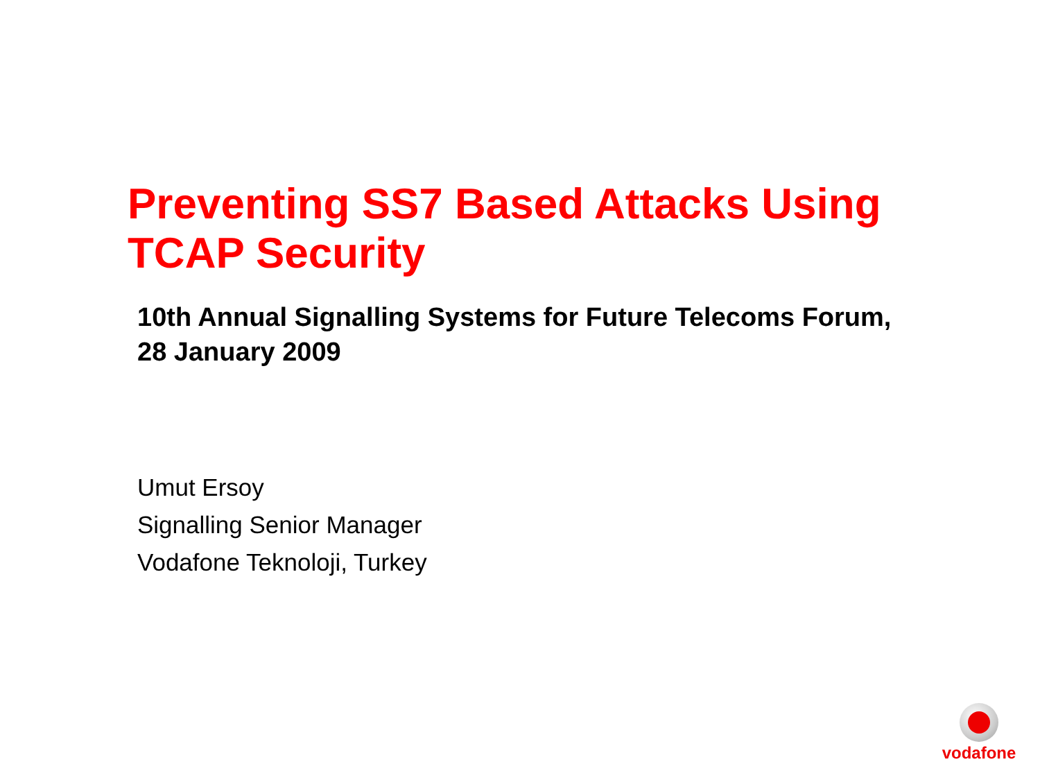Preventing SS7 Based Attacks Using TCAP Security
10th Annual Signalling Systems for Future Telecoms Forum,
28 January 2009
Umut Ersoy
Signalling Senior Manager
Vodafone Teknoloji, Turkey
vodafone